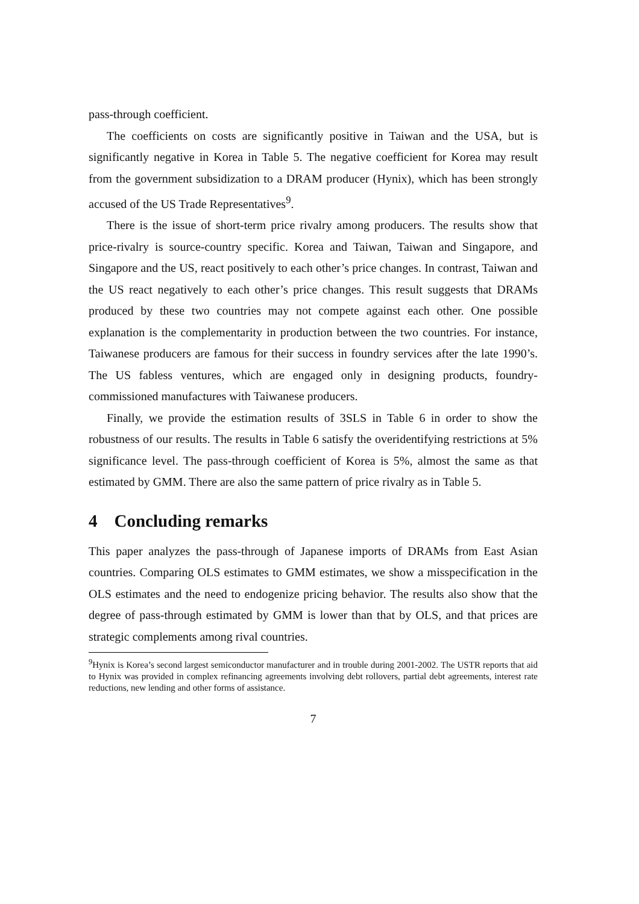pass-through coefficient.
The coefficients on costs are significantly positive in Taiwan and the USA, but is significantly negative in Korea in Table 5. The negative coefficient for Korea may result from the government subsidization to a DRAM producer (Hynix), which has been strongly accused of the US Trade Representatives<sup>9</sup>.
There is the issue of short-term price rivalry among producers. The results show that price-rivalry is source-country specific. Korea and Taiwan, Taiwan and Singapore, and Singapore and the US, react positively to each other’s price changes. In contrast, Taiwan and the US react negatively to each other’s price changes. This result suggests that DRAMs produced by these two countries may not compete against each other. One possible explanation is the complementarity in production between the two countries. For instance, Taiwanese producers are famous for their success in foundry services after the late 1990’s. The US fabless ventures, which are engaged only in designing products, foundry-commissioned manufactures with Taiwanese producers.
Finally, we provide the estimation results of 3SLS in Table 6 in order to show the robustness of our results. The results in Table 6 satisfy the overidentifying restrictions at 5% significance level. The pass-through coefficient of Korea is 5%, almost the same as that estimated by GMM. There are also the same pattern of price rivalry as in Table 5.
4 Concluding remarks
This paper analyzes the pass-through of Japanese imports of DRAMs from East Asian countries. Comparing OLS estimates to GMM estimates, we show a misspecification in the OLS estimates and the need to endogenize pricing behavior. The results also show that the degree of pass-through estimated by GMM is lower than that by OLS, and that prices are strategic complements among rival countries.
<sup>9</sup> Hynix is Korea’s second largest semiconductor manufacturer and in trouble during 2001-2002. The USTR reports that aid to Hynix was provided in complex refinancing agreements involving debt rollovers, partial debt agreements, interest rate reductions, new lending and other forms of assistance.
7